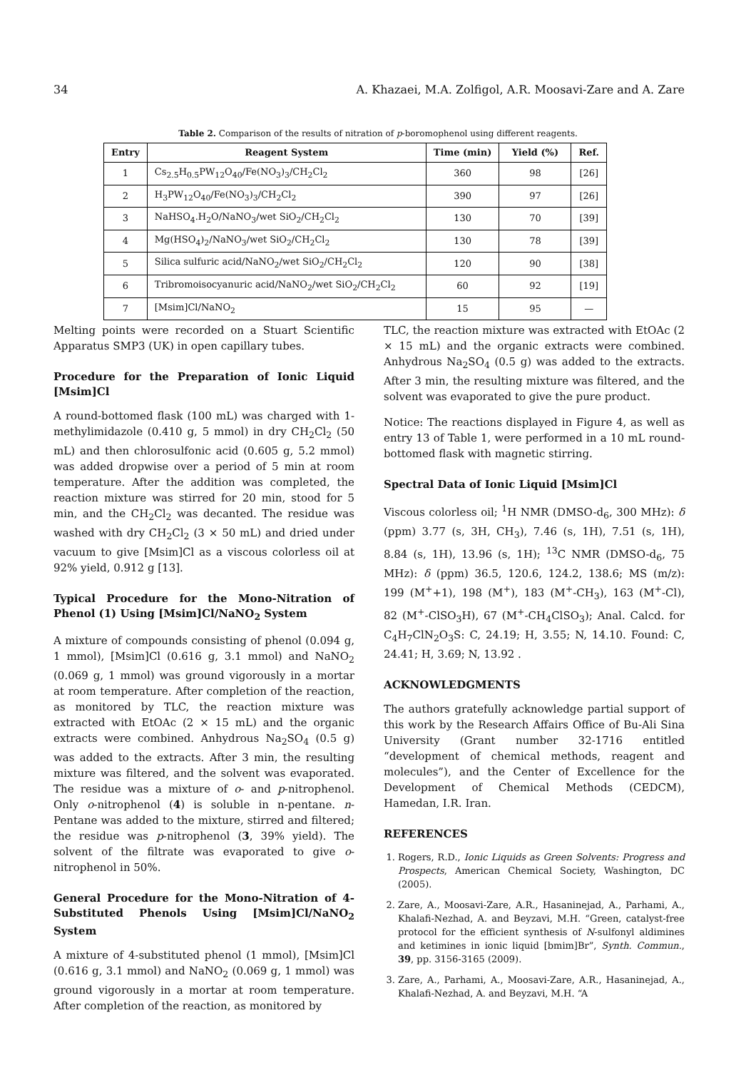34 A. Khazaei, M.A. Zolfigol, A.R. Moosavi-Zare and A. Zare
Table 2. Comparison of the results of nitration of p-boromophenol using different reagents.
| Entry | Reagent System | Time (min) | Yield (%) | Ref. |
| --- | --- | --- | --- | --- |
| 1 | Cs<sub>2.5</sub>H<sub>0.5</sub>PW<sub>12</sub>O<sub>40</sub>/Fe(NO<sub>3</sub>)<sub>3</sub>/CH<sub>2</sub>Cl<sub>2</sub> | 360 | 98 | [26] |
| 2 | H<sub>3</sub>PW<sub>12</sub>O<sub>40</sub>/Fe(NO<sub>3</sub>)<sub>3</sub>/CH<sub>2</sub>Cl<sub>2</sub> | 390 | 97 | [26] |
| 3 | NaHSO<sub>4</sub>.H<sub>2</sub>O/NaNO<sub>3</sub>/wet SiO<sub>2</sub>/CH<sub>2</sub>Cl<sub>2</sub> | 130 | 70 | [39] |
| 4 | Mg(HSO<sub>4</sub>)<sub>2</sub>/NaNO<sub>3</sub>/wet SiO<sub>2</sub>/CH<sub>2</sub>Cl<sub>2</sub> | 130 | 78 | [39] |
| 5 | Silica sulfuric acid/NaNO<sub>2</sub>/wet SiO<sub>2</sub>/CH<sub>2</sub>Cl<sub>2</sub> | 120 | 90 | [38] |
| 6 | Tribromoisocyanuric acid/NaNO<sub>2</sub>/wet SiO<sub>2</sub>/CH<sub>2</sub>Cl<sub>2</sub> | 60 | 92 | [19] |
| 7 | [Msim]Cl/NaNO<sub>2</sub> | 15 | 95 | — |
Melting points were recorded on a Stuart Scientific Apparatus SMP3 (UK) in open capillary tubes.
Procedure for the Preparation of Ionic Liquid [Msim]Cl
A round-bottomed flask (100 mL) was charged with 1-methylimidazole (0.410 g, 5 mmol) in dry CH<sub>2</sub>Cl<sub>2</sub> (50 mL) and then chlorosulfonic acid (0.605 g, 5.2 mmol) was added dropwise over a period of 5 min at room temperature. After the addition was completed, the reaction mixture was stirred for 20 min, stood for 5 min, and the CH<sub>2</sub>Cl<sub>2</sub> was decanted. The residue was washed with dry CH<sub>2</sub>Cl<sub>2</sub> (3 × 50 mL) and dried under vacuum to give [Msim]Cl as a viscous colorless oil at 92% yield, 0.912 g [13].
Typical Procedure for the Mono-Nitration of Phenol (1) Using [Msim]Cl/NaNO<sub>2</sub> System
A mixture of compounds consisting of phenol (0.094 g, 1 mmol), [Msim]Cl (0.616 g, 3.1 mmol) and NaNO<sub>2</sub> (0.069 g, 1 mmol) was ground vigorously in a mortar at room temperature. After completion of the reaction, as monitored by TLC, the reaction mixture was extracted with EtOAc (2 × 15 mL) and the organic extracts were combined. Anhydrous Na<sub>2</sub>SO<sub>4</sub> (0.5 g) was added to the extracts. After 3 min, the resulting mixture was filtered, and the solvent was evaporated. The residue was a mixture of o- and p-nitrophenol. Only o-nitrophenol (4) is soluble in n-pentane. n-Pentane was added to the mixture, stirred and filtered; the residue was p-nitrophenol (3, 39% yield). The solvent of the filtrate was evaporated to give o-nitrophenol in 50%.
General Procedure for the Mono-Nitration of 4-Substituted Phenols Using [Msim]Cl/NaNO<sub>2</sub> System
A mixture of 4-substituted phenol (1 mmol), [Msim]Cl (0.616 g, 3.1 mmol) and NaNO<sub>2</sub> (0.069 g, 1 mmol) was ground vigorously in a mortar at room temperature. After completion of the reaction, as monitored by
TLC, the reaction mixture was extracted with EtOAc (2 × 15 mL) and the organic extracts were combined. Anhydrous Na<sub>2</sub>SO<sub>4</sub> (0.5 g) was added to the extracts. After 3 min, the resulting mixture was filtered, and the solvent was evaporated to give the pure product.
Notice: The reactions displayed in Figure 4, as well as entry 13 of Table 1, were performed in a 10 mL round-bottomed flask with magnetic stirring.
Spectral Data of Ionic Liquid [Msim]Cl
Viscous colorless oil; <sup>1</sup>H NMR (DMSO-d<sub>6</sub>, 300 MHz): δ (ppm) 3.77 (s, 3H, CH<sub>3</sub>), 7.46 (s, 1H), 7.51 (s, 1H), 8.84 (s, 1H), 13.96 (s, 1H); <sup>13</sup>C NMR (DMSO-d<sub>6</sub>, 75 MHz): δ (ppm) 36.5, 120.6, 124.2, 138.6; MS (m/z): 199 (M<sup>+</sup>+1), 198 (M<sup>+</sup>), 183 (M<sup>+</sup>-CH<sub>3</sub>), 163 (M<sup>+</sup>-Cl), 82 (M<sup>+</sup>-ClSO<sub>3</sub>H), 67 (M<sup>+</sup>-CH<sub>4</sub>ClSO<sub>3</sub>); Anal. Calcd. for C<sub>4</sub>H<sub>7</sub>ClN<sub>2</sub>O<sub>3</sub>S: C, 24.19; H, 3.55; N, 14.10. Found: C, 24.41; H, 3.69; N, 13.92 .
ACKNOWLEDGMENTS
The authors gratefully acknowledge partial support of this work by the Research Affairs Office of Bu-Ali Sina University (Grant number 32-1716 entitled “development of chemical methods, reagent and molecules”), and the Center of Excellence for the Development of Chemical Methods (CEDCM), Hamedan, I.R. Iran.
REFERENCES
1. Rogers, R.D., Ionic Liquids as Green Solvents: Progress and Prospects, American Chemical Society, Washington, DC (2005).
2. Zare, A., Moosavi-Zare, A.R., Hasaninejad, A., Parhami, A., Khalafi-Nezhad, A. and Beyzavi, M.H. “Green, catalyst-free protocol for the efficient synthesis of N-sulfonyl aldimines and ketimines in ionic liquid [bmim]Br”, Synth. Commun., 39, pp. 3156-3165 (2009).
3. Zare, A., Parhami, A., Moosavi-Zare, A.R., Hasaninejad, A., Khalafi-Nezhad, A. and Beyzavi, M.H. “A